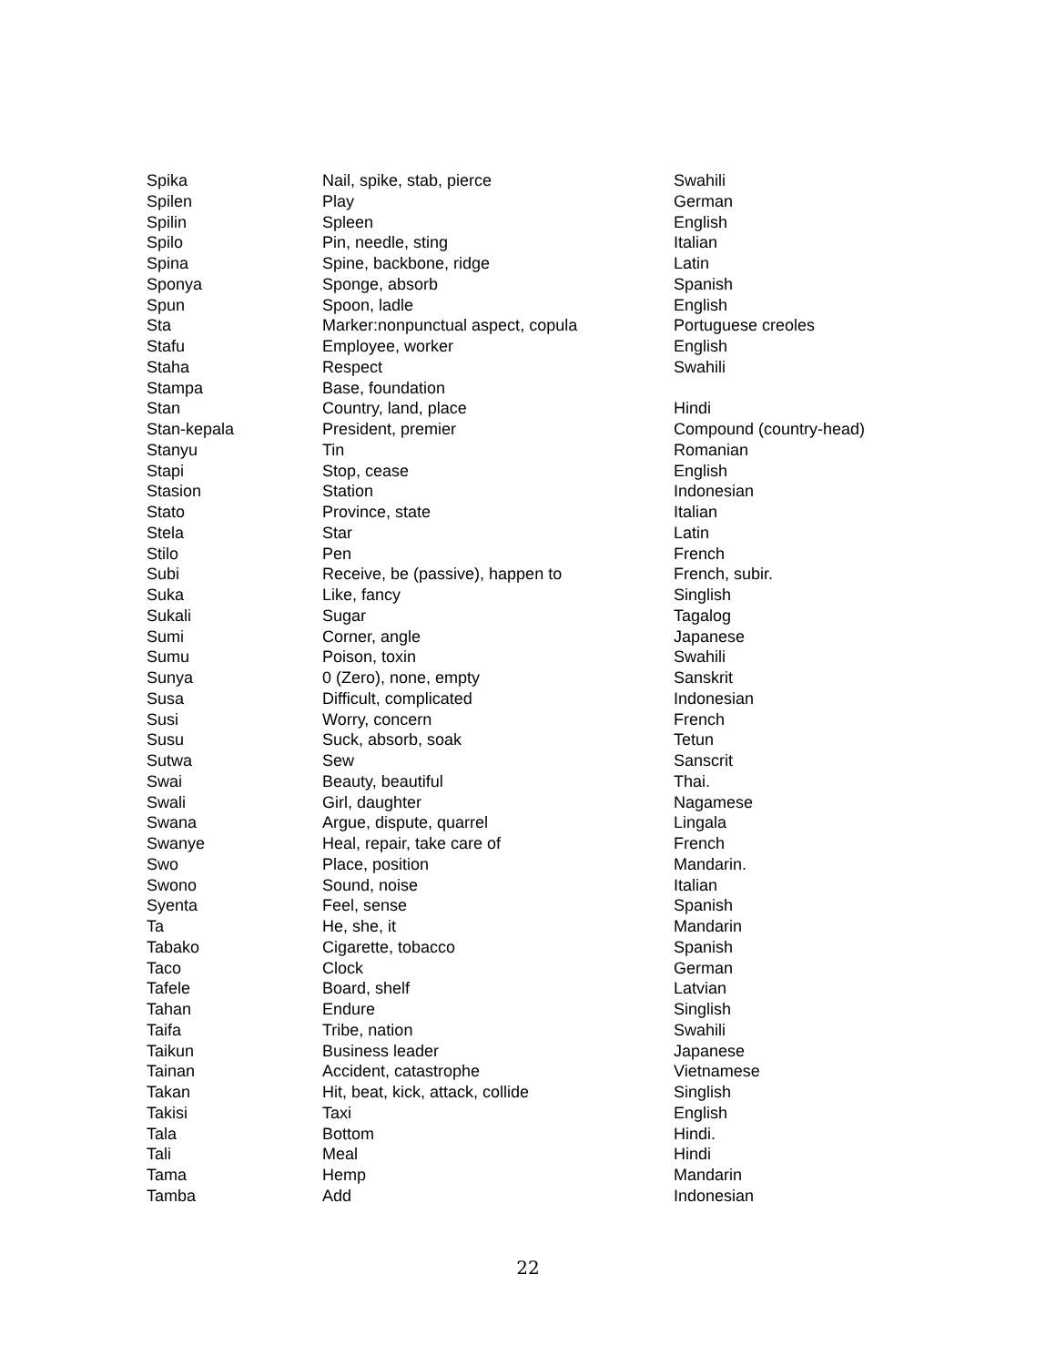| Spika | Nail, spike, stab, pierce | Swahili |
| Spilen | Play | German |
| Spilin | Spleen | English |
| Spilo | Pin, needle, sting | Italian |
| Spina | Spine, backbone, ridge | Latin |
| Sponya | Sponge, absorb | Spanish |
| Spun | Spoon, ladle | English |
| Sta | Marker:nonpunctual aspect, copula | Portuguese creoles |
| Stafu | Employee, worker | English |
| Staha | Respect | Swahili |
| Stampa | Base, foundation | |
| Stan | Country, land, place | Hindi |
| Stan-kepala | President, premier | Compound (country-head) |
| Stanyu | Tin | Romanian |
| Stapi | Stop, cease | English |
| Stasion | Station | Indonesian |
| Stato | Province, state | Italian |
| Stela | Star | Latin |
| Stilo | Pen | French |
| Subi | Receive, be (passive), happen to | French, subir. |
| Suka | Like, fancy | Singlish |
| Sukali | Sugar | Tagalog |
| Sumi | Corner, angle | Japanese |
| Sumu | Poison, toxin | Swahili |
| Sunya | 0 (Zero), none, empty | Sanskrit |
| Susa | Difficult, complicated | Indonesian |
| Susi | Worry, concern | French |
| Susu | Suck, absorb, soak | Tetun |
| Sutwa | Sew | Sanscrit |
| Swai | Beauty, beautiful | Thai. |
| Swali | Girl, daughter | Nagamese |
| Swana | Argue, dispute, quarrel | Lingala |
| Swanye | Heal, repair, take care of | French |
| Swo | Place, position | Mandarin. |
| Swono | Sound, noise | Italian |
| Syenta | Feel, sense | Spanish |
| Ta | He, she, it | Mandarin |
| Tabako | Cigarette, tobacco | Spanish |
| Taco | Clock | German |
| Tafele | Board, shelf | Latvian |
| Tahan | Endure | Singlish |
| Taifa | Tribe, nation | Swahili |
| Taikun | Business leader | Japanese |
| Tainan | Accident, catastrophe | Vietnamese |
| Takan | Hit, beat, kick, attack, collide | Singlish |
| Takisi | Taxi | English |
| Tala | Bottom | Hindi. |
| Tali | Meal | Hindi |
| Tama | Hemp | Mandarin |
| Tamba | Add | Indonesian |
22